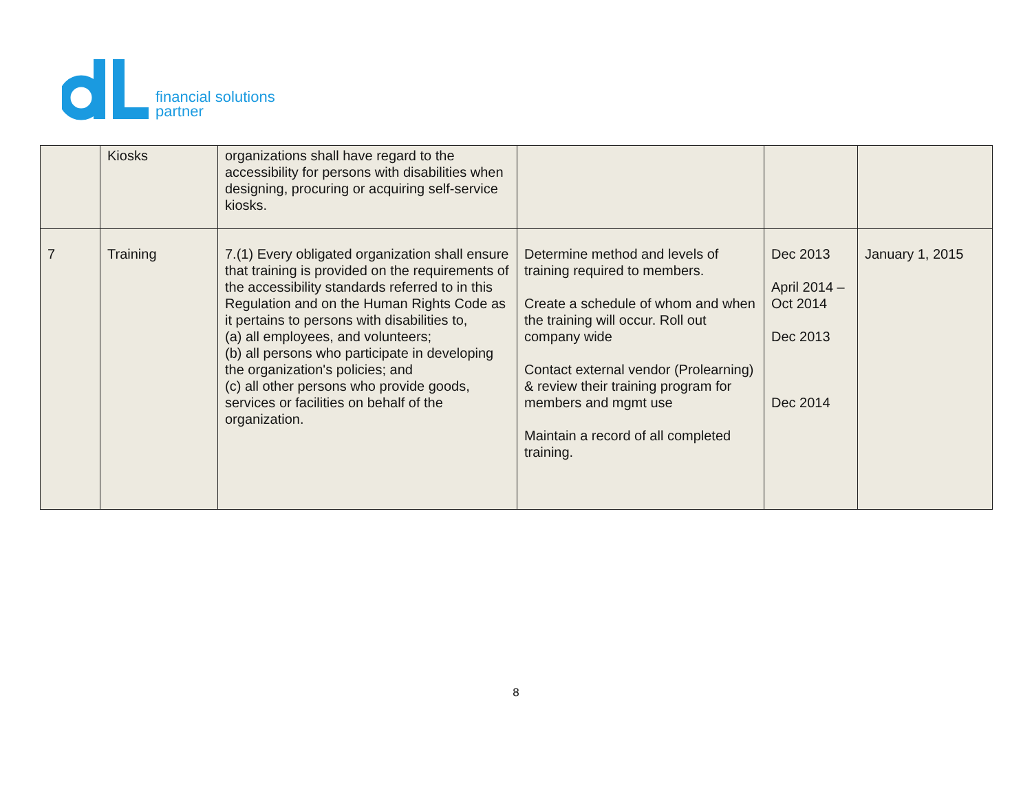financial solutions
partner
| | Kiosks | organizations shall have regard to the accessibility for persons with disabilities when designing, procuring or acquiring self-service kiosks. | | | |
| 7 | Training | 7.(1) Every obligated organization shall ensure that training is provided on the requirements of the accessibility standards referred to in this Regulation and on the Human Rights Code as it pertains to persons with disabilities to, (a) all employees, and volunteers; (b) all persons who participate in developing the organization's policies; and (c) all other persons who provide goods, services or facilities on behalf of the organization. | Determine method and levels of training required to members. Create a schedule of whom and when the training will occur. Roll out company wide Contact external vendor (Prolearning) & review their training program for members and mgmt use Maintain a record of all completed training. | Dec 2013 April 2014 – Oct 2014 Dec 2013 Dec 2014 | January 1, 2015 |
8